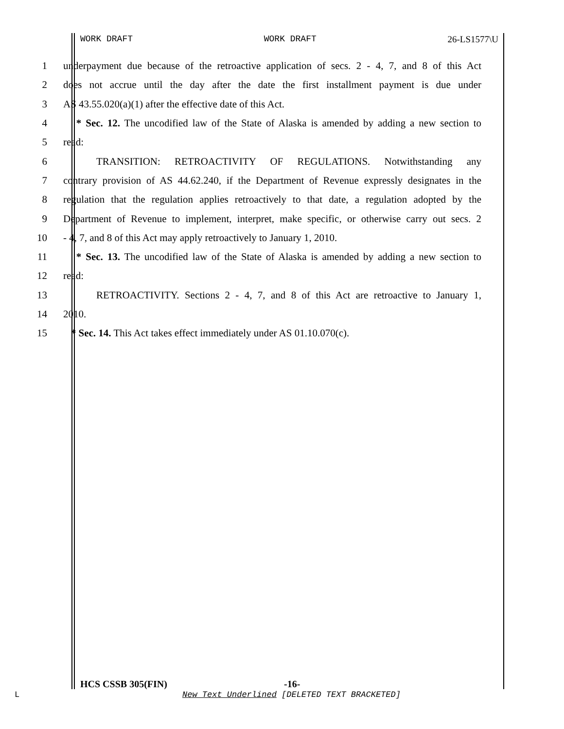WORK DRAFT WORK DRAFT 26-LS1577\U
1 underpayment due because of the retroactive application of secs. 2 - 4, 7, and 8 of this Act
2 does not accrue until the day after the date the first installment payment is due under
3 AS 43.55.020(a)(1) after the effective date of this Act.
4 * Sec. 12. The uncodified law of the State of Alaska is amended by adding a new section to
5 read:
6 TRANSITION: RETROACTIVITY OF REGULATIONS. Notwithstanding any
7 contrary provision of AS 44.62.240, if the Department of Revenue expressly designates in the
8 regulation that the regulation applies retroactively to that date, a regulation adopted by the
9 Department of Revenue to implement, interpret, make specific, or otherwise carry out secs. 2
10 - 4, 7, and 8 of this Act may apply retroactively to January 1, 2010.
11 * Sec. 13. The uncodified law of the State of Alaska is amended by adding a new section to
12 read:
13 RETROACTIVITY. Sections 2 - 4, 7, and 8 of this Act are retroactive to January 1,
14 2010.
15 * Sec. 14. This Act takes effect immediately under AS 01.10.070(c).
HCS CSSB 305(FIN) -16-
L
New Text Underlined [DELETED TEXT BRACKETED]